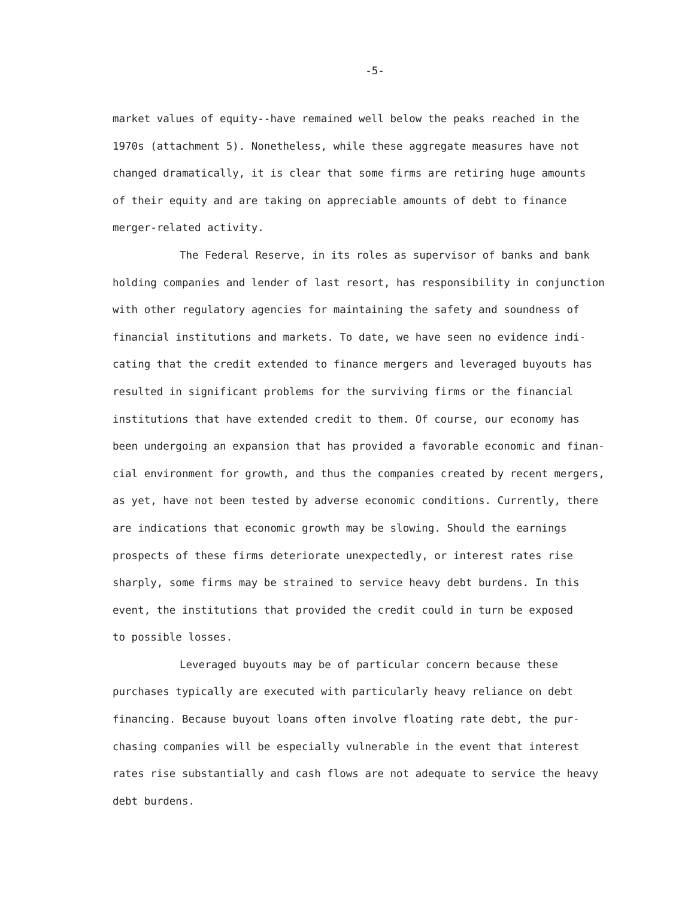-5-
market values of equity--have remained well below the peaks reached in the 1970s (attachment 5). Nonetheless, while these aggregate measures have not changed dramatically, it is clear that some firms are retiring huge amounts of their equity and are taking on appreciable amounts of debt to finance merger-related activity.
The Federal Reserve, in its roles as supervisor of banks and bank holding companies and lender of last resort, has responsibility in conjunction with other regulatory agencies for maintaining the safety and soundness of financial institutions and markets. To date, we have seen no evidence indi- cating that the credit extended to finance mergers and leveraged buyouts has resulted in significant problems for the surviving firms or the financial institutions that have extended credit to them. Of course, our economy has been undergoing an expansion that has provided a favorable economic and finan- cial environment for growth, and thus the companies created by recent mergers, as yet, have not been tested by adverse economic conditions. Currently, there are indications that economic growth may be slowing. Should the earnings prospects of these firms deteriorate unexpectedly, or interest rates rise sharply, some firms may be strained to service heavy debt burdens. In this event, the institutions that provided the credit could in turn be exposed to possible losses.
Leveraged buyouts may be of particular concern because these purchases typically are executed with particularly heavy reliance on debt financing. Because buyout loans often involve floating rate debt, the pur- chasing companies will be especially vulnerable in the event that interest rates rise substantially and cash flows are not adequate to service the heavy debt burdens.